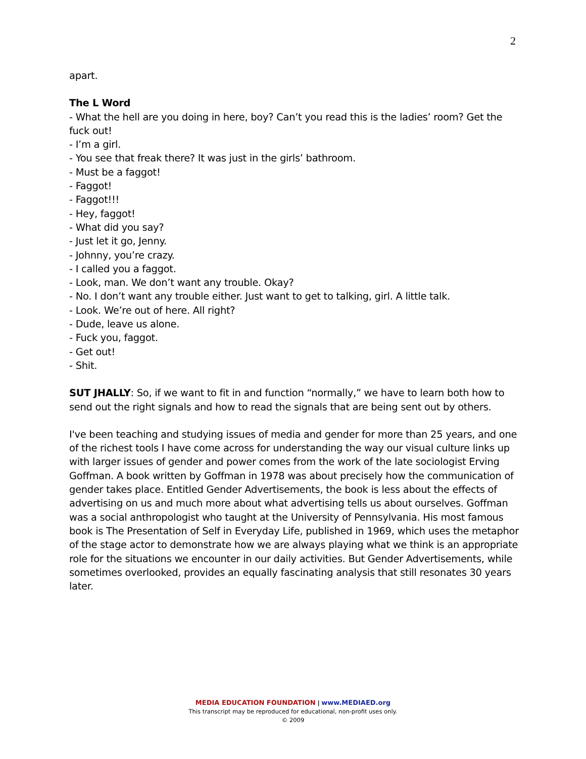2
apart.
The L Word
- What the hell are you doing in here, boy? Can’t you read this is the ladies’ room? Get the fuck out!
- I’m a girl.
- You see that freak there? It was just in the girls’ bathroom.
- Must be a faggot!
- Faggot!
- Faggot!!!
- Hey, faggot!
- What did you say?
- Just let it go, Jenny.
- Johnny, you’re crazy.
- I called you a faggot.
- Look, man. We don’t want any trouble. Okay?
- No. I don’t want any trouble either. Just want to get to talking, girl. A little talk.
- Look. We’re out of here. All right?
- Dude, leave us alone.
- Fuck you, faggot.
- Get out!
- Shit.
SUT JHALLY: So, if we want to fit in and function “normally,” we have to learn both how to send out the right signals and how to read the signals that are being sent out by others.
I've been teaching and studying issues of media and gender for more than 25 years, and one of the richest tools I have come across for understanding the way our visual culture links up with larger issues of gender and power comes from the work of the late sociologist Erving Goffman. A book written by Goffman in 1978 was about precisely how the communication of gender takes place. Entitled Gender Advertisements, the book is less about the effects of advertising on us and much more about what advertising tells us about ourselves. Goffman was a social anthropologist who taught at the University of Pennsylvania. His most famous book is The Presentation of Self in Everyday Life, published in 1969, which uses the metaphor of the stage actor to demonstrate how we are always playing what we think is an appropriate role for the situations we encounter in our daily activities. But Gender Advertisements, while sometimes overlooked, provides an equally fascinating analysis that still resonates 30 years later.
MEDIA EDUCATION FOUNDATION | www.MEDIAED.org
This transcript may be reproduced for educational, non-profit uses only.
© 2009